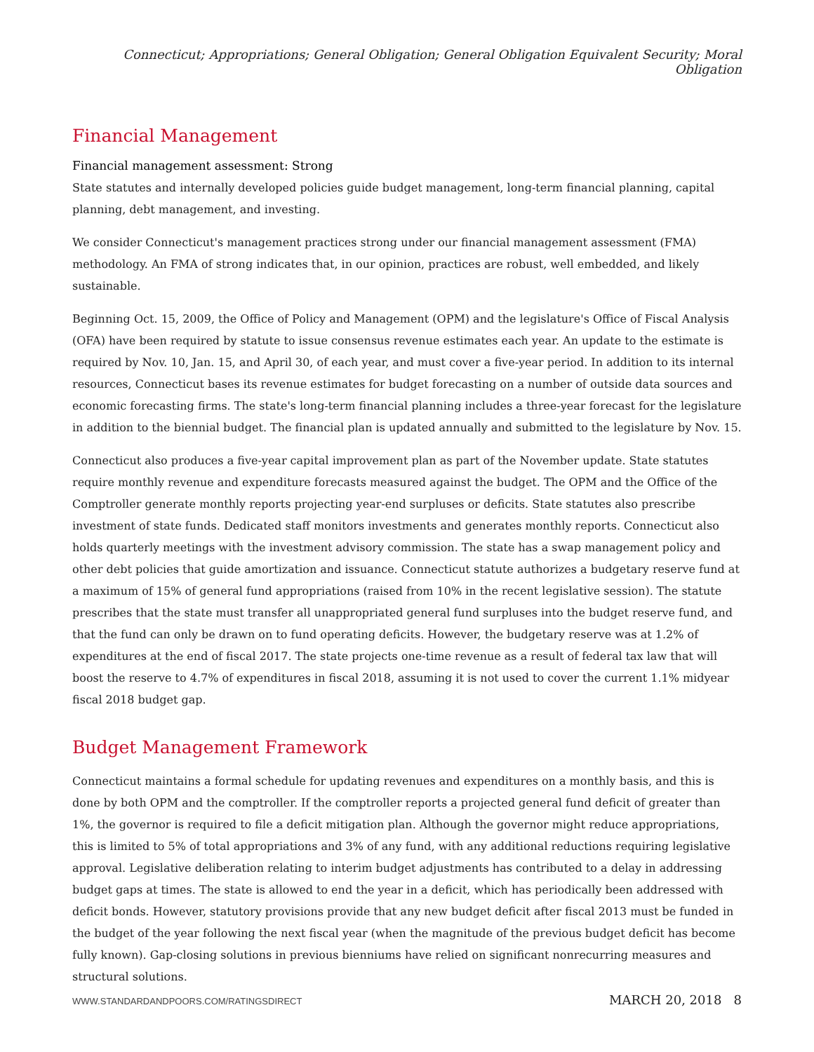Connecticut; Appropriations; General Obligation; General Obligation Equivalent Security; Moral Obligation
Financial Management
Financial management assessment: Strong
State statutes and internally developed policies guide budget management, long-term financial planning, capital planning, debt management, and investing.
We consider Connecticut's management practices strong under our financial management assessment (FMA) methodology. An FMA of strong indicates that, in our opinion, practices are robust, well embedded, and likely sustainable.
Beginning Oct. 15, 2009, the Office of Policy and Management (OPM) and the legislature's Office of Fiscal Analysis (OFA) have been required by statute to issue consensus revenue estimates each year. An update to the estimate is required by Nov. 10, Jan. 15, and April 30, of each year, and must cover a five-year period. In addition to its internal resources, Connecticut bases its revenue estimates for budget forecasting on a number of outside data sources and economic forecasting firms. The state's long-term financial planning includes a three-year forecast for the legislature in addition to the biennial budget. The financial plan is updated annually and submitted to the legislature by Nov. 15.
Connecticut also produces a five-year capital improvement plan as part of the November update. State statutes require monthly revenue and expenditure forecasts measured against the budget. The OPM and the Office of the Comptroller generate monthly reports projecting year-end surpluses or deficits. State statutes also prescribe investment of state funds. Dedicated staff monitors investments and generates monthly reports. Connecticut also holds quarterly meetings with the investment advisory commission. The state has a swap management policy and other debt policies that guide amortization and issuance. Connecticut statute authorizes a budgetary reserve fund at a maximum of 15% of general fund appropriations (raised from 10% in the recent legislative session). The statute prescribes that the state must transfer all unappropriated general fund surpluses into the budget reserve fund, and that the fund can only be drawn on to fund operating deficits. However, the budgetary reserve was at 1.2% of expenditures at the end of fiscal 2017. The state projects one-time revenue as a result of federal tax law that will boost the reserve to 4.7% of expenditures in fiscal 2018, assuming it is not used to cover the current 1.1% midyear fiscal 2018 budget gap.
Budget Management Framework
Connecticut maintains a formal schedule for updating revenues and expenditures on a monthly basis, and this is done by both OPM and the comptroller. If the comptroller reports a projected general fund deficit of greater than 1%, the governor is required to file a deficit mitigation plan. Although the governor might reduce appropriations, this is limited to 5% of total appropriations and 3% of any fund, with any additional reductions requiring legislative approval. Legislative deliberation relating to interim budget adjustments has contributed to a delay in addressing budget gaps at times. The state is allowed to end the year in a deficit, which has periodically been addressed with deficit bonds. However, statutory provisions provide that any new budget deficit after fiscal 2013 must be funded in the budget of the year following the next fiscal year (when the magnitude of the previous budget deficit has become fully known). Gap-closing solutions in previous bienniums have relied on significant nonrecurring measures and structural solutions.
WWW.STANDARDANDPOORS.COM/RATINGSDIRECT MARCH 20, 2018 8